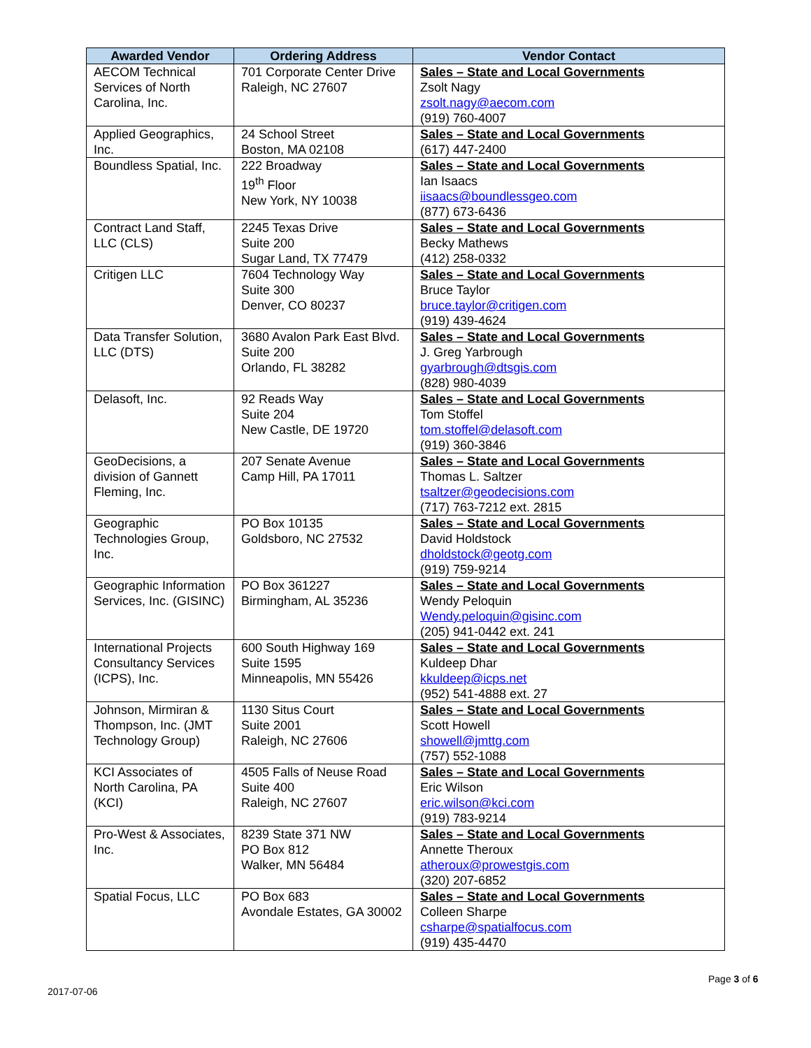| Awarded Vendor | Ordering Address | Vendor Contact |
| --- | --- | --- |
| AECOM Technical Services of North Carolina, Inc. | 701 Corporate Center Drive Raleigh, NC 27607 | Sales – State and Local Governments Zsolt Nagy zsolt.nagy@aecom.com (919) 760-4007 |
| Applied Geographics, Inc. | 24 School Street Boston, MA 02108 | Sales – State and Local Governments (617) 447-2400 |
| Boundless Spatial, Inc. | 222 Broadway 19<sup>th</sup> Floor New York, NY 10038 | Sales – State and Local Governments Ian Isaacs iisaacs@boundlessgeo.com (877) 673-6436 |
| Contract Land Staff, LLC (CLS) | 2245 Texas Drive Suite 200 Sugar Land, TX 77479 | Sales – State and Local Governments Becky Mathews (412) 258-0332 |
| Critigen LLC | 7604 Technology Way Suite 300 Denver, CO 80237 | Sales – State and Local Governments Bruce Taylor bruce.taylor@critigen.com (919) 439-4624 |
| Data Transfer Solution, LLC (DTS) | 3680 Avalon Park East Blvd. Suite 200 Orlando, FL 38282 | Sales – State and Local Governments J. Greg Yarbrough gyarbrough@dtsgis.com (828) 980-4039 |
| Delasoft, Inc. | 92 Reads Way Suite 204 New Castle, DE 19720 | Sales – State and Local Governments Tom Stoffel tom.stoffel@delasoft.com (919) 360-3846 |
| GeoDecisions, a division of Gannett Fleming, Inc. | 207 Senate Avenue Camp Hill, PA 17011 | Sales – State and Local Governments Thomas L. Saltzer tsaltzer@geodecisions.com (717) 763-7212 ext. 2815 |
| Geographic Technologies Group, Inc. | PO Box 10135 Goldsboro, NC 27532 | Sales – State and Local Governments David Holdstock dholdstock@geotg.com (919) 759-9214 |
| Geographic Information Services, Inc. (GISINC) | PO Box 361227 Birmingham, AL 35236 | Sales – State and Local Governments Wendy Peloquin Wendy.peloquin@gisinc.com (205) 941-0442 ext. 241 |
| International Projects Consultancy Services (ICPS), Inc. | 600 South Highway 169 Suite 1595 Minneapolis, MN 55426 | Sales – State and Local Governments Kuldeep Dhar kkuldeep@icps.net (952) 541-4888 ext. 27 |
| Johnson, Mirmiran & Thompson, Inc. (JMT Technology Group) | 1130 Situs Court Suite 2001 Raleigh, NC 27606 | Sales – State and Local Governments Scott Howell showell@jmttg.com (757) 552-1088 |
| KCI Associates of North Carolina, PA (KCI) | 4505 Falls of Neuse Road Suite 400 Raleigh, NC 27607 | Sales – State and Local Governments Eric Wilson eric.wilson@kci.com (919) 783-9214 |
| Pro-West & Associates, Inc. | 8239 State 371 NW PO Box 812 Walker, MN 56484 | Sales – State and Local Governments Annette Theroux atheroux@prowestgis.com (320) 207-6852 |
| Spatial Focus, LLC | PO Box 683 Avondale Estates, GA 30002 | Sales – State and Local Governments Colleen Sharpe csharpe@spatialfocus.com (919) 435-4470 |
Page 3 of 6
2017-07-06